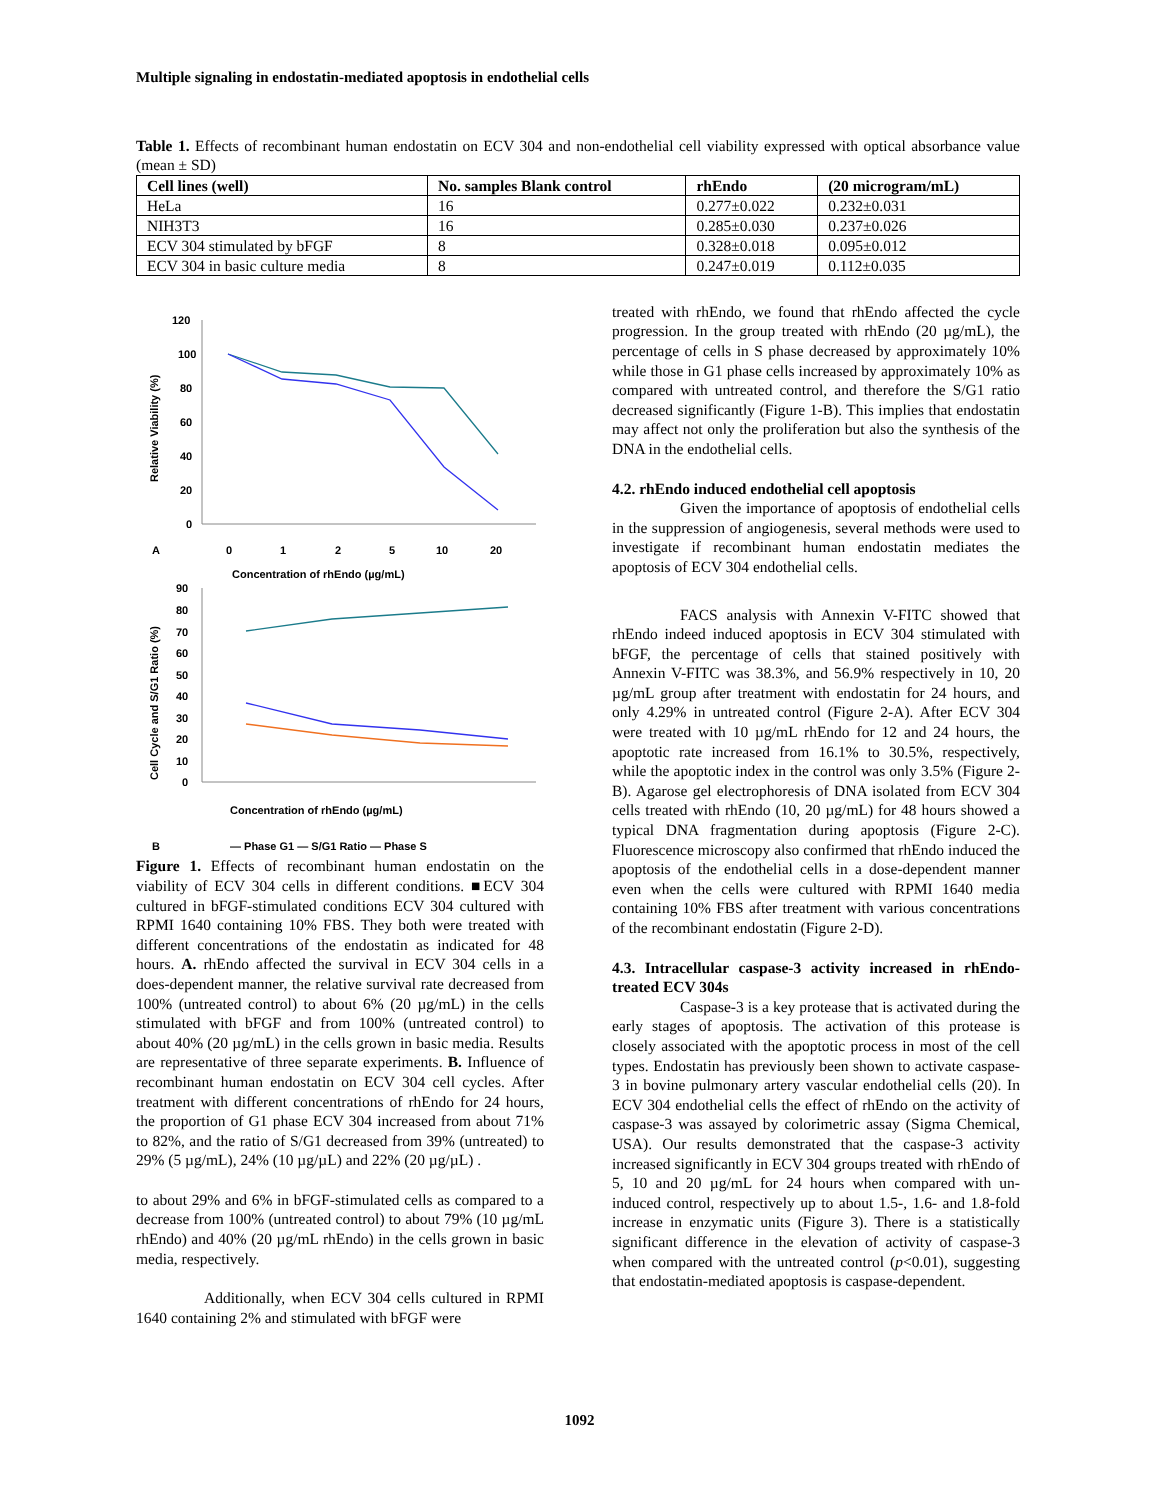Multiple signaling in endostatin-mediated apoptosis in endothelial cells
Table 1. Effects of recombinant human endostatin on ECV 304 and non-endothelial cell viability expressed with optical absorbance value (mean ± SD)
| Cell lines (well) | No. samples Blank control | rhEndo | (20 microgram/mL) |
| --- | --- | --- | --- |
| HeLa | 16 | 0.277±0.022 | 0.232±0.031 |
| NIH3T3 | 16 | 0.285±0.030 | 0.237±0.026 |
| ECV 304 stimulated by bFGF | 8 | 0.328±0.018 | 0.095±0.012 |
| ECV 304 in basic culture media | 8 | 0.247±0.019 | 0.112±0.035 |
120
100
80
60
40
20
0
Relative Viability (%)
A
0
1
2
5
10
20
Concentration of rhEndo (µg/mL)
90
80
70
60
50
40
30
20
10
0
Cell Cycle and S/G1 Ratio (%)
Concentration of rhEndo (µg/mL)
B
— Phase G1 — S/G1 Ratio — Phase S
Figure 1. Effects of recombinant human endostatin on the viability of ECV 304 cells in different conditions. ■ECV 304 cultured in bFGF-stimulated conditions ECV 304 cultured with RPMI 1640 containing 10% FBS. They both were treated with different concentrations of the endostatin as indicated for 48 hours. A. rhEndo affected the survival in ECV 304 cells in a does-dependent manner, the relative survival rate decreased from 100% (untreated control) to about 6% (20 µg/mL) in the cells stimulated with bFGF and from 100% (untreated control) to about 40% (20 µg/mL) in the cells grown in basic media. Results are representative of three separate experiments. B. Influence of recombinant human endostatin on ECV 304 cell cycles. After treatment with different concentrations of rhEndo for 24 hours, the proportion of G1 phase ECV 304 increased from about 71% to 82%, and the ratio of S/G1 decreased from 39% (untreated) to 29% (5 µg/mL), 24% (10 µg/µL) and 22% (20 µg/µL) .
to about 29% and 6% in bFGF-stimulated cells as compared to a decrease from 100% (untreated control) to about 79% (10 µg/mL rhEndo) and 40% (20 µg/mL rhEndo) in the cells grown in basic media, respectively.
Additionally, when ECV 304 cells cultured in RPMI 1640 containing 2% and stimulated with bFGF were
treated with rhEndo, we found that rhEndo affected the cycle progression. In the group treated with rhEndo (20 µg/mL), the percentage of cells in S phase decreased by approximately 10% while those in G1 phase cells increased by approximately 10% as compared with untreated control, and therefore the S/G1 ratio decreased significantly (Figure 1-B). This implies that endostatin may affect not only the proliferation but also the synthesis of the DNA in the endothelial cells.
4.2. rhEndo induced endothelial cell apoptosis
Given the importance of apoptosis of endothelial cells in the suppression of angiogenesis, several methods were used to investigate if recombinant human endostatin mediates the apoptosis of ECV 304 endothelial cells.
FACS analysis with Annexin V-FITC showed that rhEndo indeed induced apoptosis in ECV 304 stimulated with bFGF, the percentage of cells that stained positively with Annexin V-FITC was 38.3%, and 56.9% respectively in 10, 20 µg/mL group after treatment with endostatin for 24 hours, and only 4.29% in untreated control (Figure 2-A). After ECV 304 were treated with 10 µg/mL rhEndo for 12 and 24 hours, the apoptotic rate increased from 16.1% to 30.5%, respectively, while the apoptotic index in the control was only 3.5% (Figure 2-B). Agarose gel electrophoresis of DNA isolated from ECV 304 cells treated with rhEndo (10, 20 µg/mL) for 48 hours showed a typical DNA fragmentation during apoptosis (Figure 2-C). Fluorescence microscopy also confirmed that rhEndo induced the apoptosis of the endothelial cells in a dose-dependent manner even when the cells were cultured with RPMI 1640 media containing 10% FBS after treatment with various concentrations of the recombinant endostatin (Figure 2-D).
4.3. Intracellular caspase-3 activity increased in rhEndo-treated ECV 304s
Caspase-3 is a key protease that is activated during the early stages of apoptosis. The activation of this protease is closely associated with the apoptotic process in most of the cell types. Endostatin has previously been shown to activate caspase-3 in bovine pulmonary artery vascular endothelial cells (20). In ECV 304 endothelial cells the effect of rhEndo on the activity of caspase-3 was assayed by colorimetric assay (Sigma Chemical, USA). Our results demonstrated that the caspase-3 activity increased significantly in ECV 304 groups treated with rhEndo of 5, 10 and 20 µg/mL for 24 hours when compared with un-induced control, respectively up to about 1.5-, 1.6- and 1.8-fold increase in enzymatic units (Figure 3). There is a statistically significant difference in the elevation of activity of caspase-3 when compared with the untreated control (p<0.01), suggesting that endostatin-mediated apoptosis is caspase-dependent.
1092